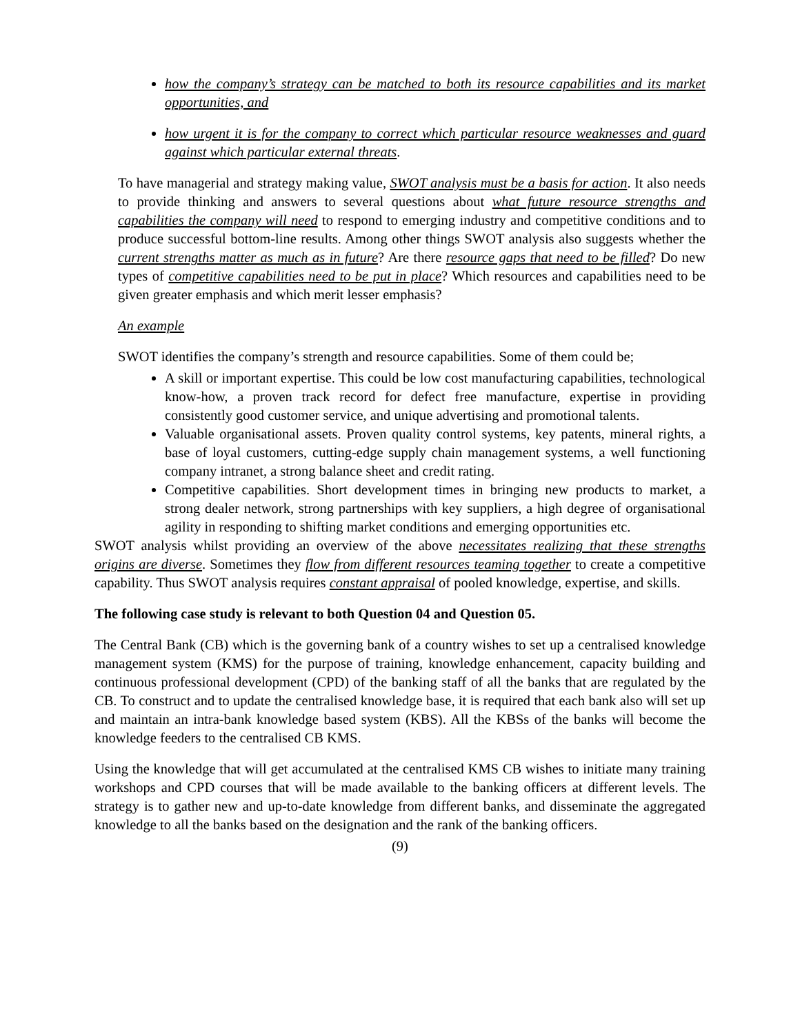how the company’s strategy can be matched to both its resource capabilities and its market opportunities, and
how urgent it is for the company to correct which particular resource weaknesses and guard against which particular external threats.
To have managerial and strategy making value, SWOT analysis must be a basis for action. It also needs to provide thinking and answers to several questions about what future resource strengths and capabilities the company will need to respond to emerging industry and competitive conditions and to produce successful bottom-line results. Among other things SWOT analysis also suggests whether the current strengths matter as much as in future? Are there resource gaps that need to be filled? Do new types of competitive capabilities need to be put in place? Which resources and capabilities need to be given greater emphasis and which merit lesser emphasis?
An example
SWOT identifies the company’s strength and resource capabilities. Some of them could be;
A skill or important expertise. This could be low cost manufacturing capabilities, technological know-how, a proven track record for defect free manufacture, expertise in providing consistently good customer service, and unique advertising and promotional talents.
Valuable organisational assets. Proven quality control systems, key patents, mineral rights, a base of loyal customers, cutting-edge supply chain management systems, a well functioning company intranet, a strong balance sheet and credit rating.
Competitive capabilities. Short development times in bringing new products to market, a strong dealer network, strong partnerships with key suppliers, a high degree of organisational agility in responding to shifting market conditions and emerging opportunities etc.
SWOT analysis whilst providing an overview of the above necessitates realizing that these strengths origins are diverse. Sometimes they flow from different resources teaming together to create a competitive capability. Thus SWOT analysis requires constant appraisal of pooled knowledge, expertise, and skills.
The following case study is relevant to both Question 04 and Question 05.
The Central Bank (CB) which is the governing bank of a country wishes to set up a centralised knowledge management system (KMS) for the purpose of training, knowledge enhancement, capacity building and continuous professional development (CPD) of the banking staff of all the banks that are regulated by the CB. To construct and to update the centralised knowledge base, it is required that each bank also will set up and maintain an intra-bank knowledge based system (KBS). All the KBSs of the banks will become the knowledge feeders to the centralised CB KMS.
Using the knowledge that will get accumulated at the centralised KMS CB wishes to initiate many training workshops and CPD courses that will be made available to the banking officers at different levels. The strategy is to gather new and up-to-date knowledge from different banks, and disseminate the aggregated knowledge to all the banks based on the designation and the rank of the banking officers.
(9)